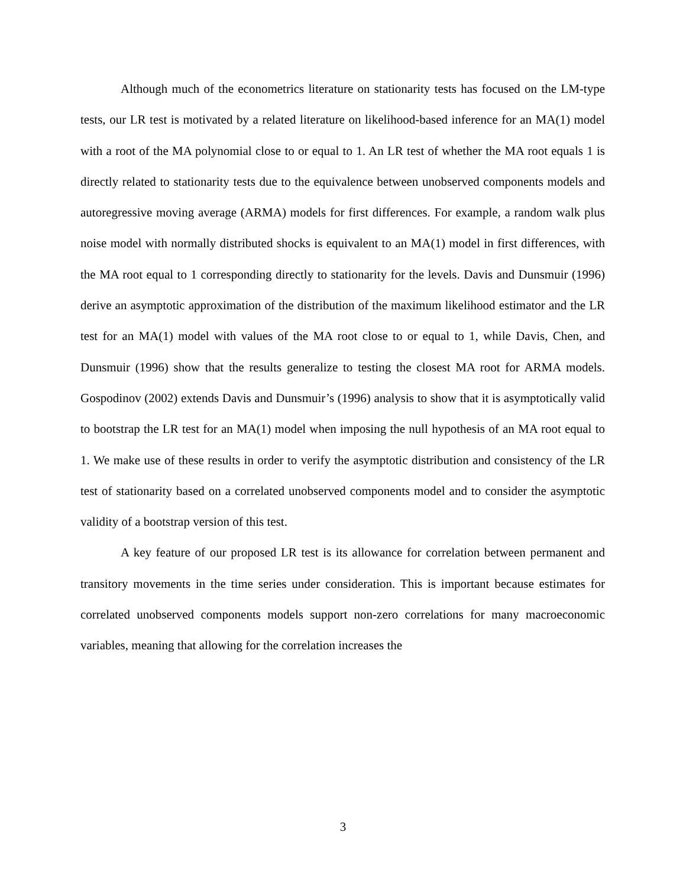Although much of the econometrics literature on stationarity tests has focused on the LM-type tests, our LR test is motivated by a related literature on likelihood-based inference for an MA(1) model with a root of the MA polynomial close to or equal to 1. An LR test of whether the MA root equals 1 is directly related to stationarity tests due to the equivalence between unobserved components models and autoregressive moving average (ARMA) models for first differences. For example, a random walk plus noise model with normally distributed shocks is equivalent to an MA(1) model in first differences, with the MA root equal to 1 corresponding directly to stationarity for the levels. Davis and Dunsmuir (1996) derive an asymptotic approximation of the distribution of the maximum likelihood estimator and the LR test for an MA(1) model with values of the MA root close to or equal to 1, while Davis, Chen, and Dunsmuir (1996) show that the results generalize to testing the closest MA root for ARMA models. Gospodinov (2002) extends Davis and Dunsmuir’s (1996) analysis to show that it is asymptotically valid to bootstrap the LR test for an MA(1) model when imposing the null hypothesis of an MA root equal to 1. We make use of these results in order to verify the asymptotic distribution and consistency of the LR test of stationarity based on a correlated unobserved components model and to consider the asymptotic validity of a bootstrap version of this test.
A key feature of our proposed LR test is its allowance for correlation between permanent and transitory movements in the time series under consideration. This is important because estimates for correlated unobserved components models support non-zero correlations for many macroeconomic variables, meaning that allowing for the correlation increases the
3